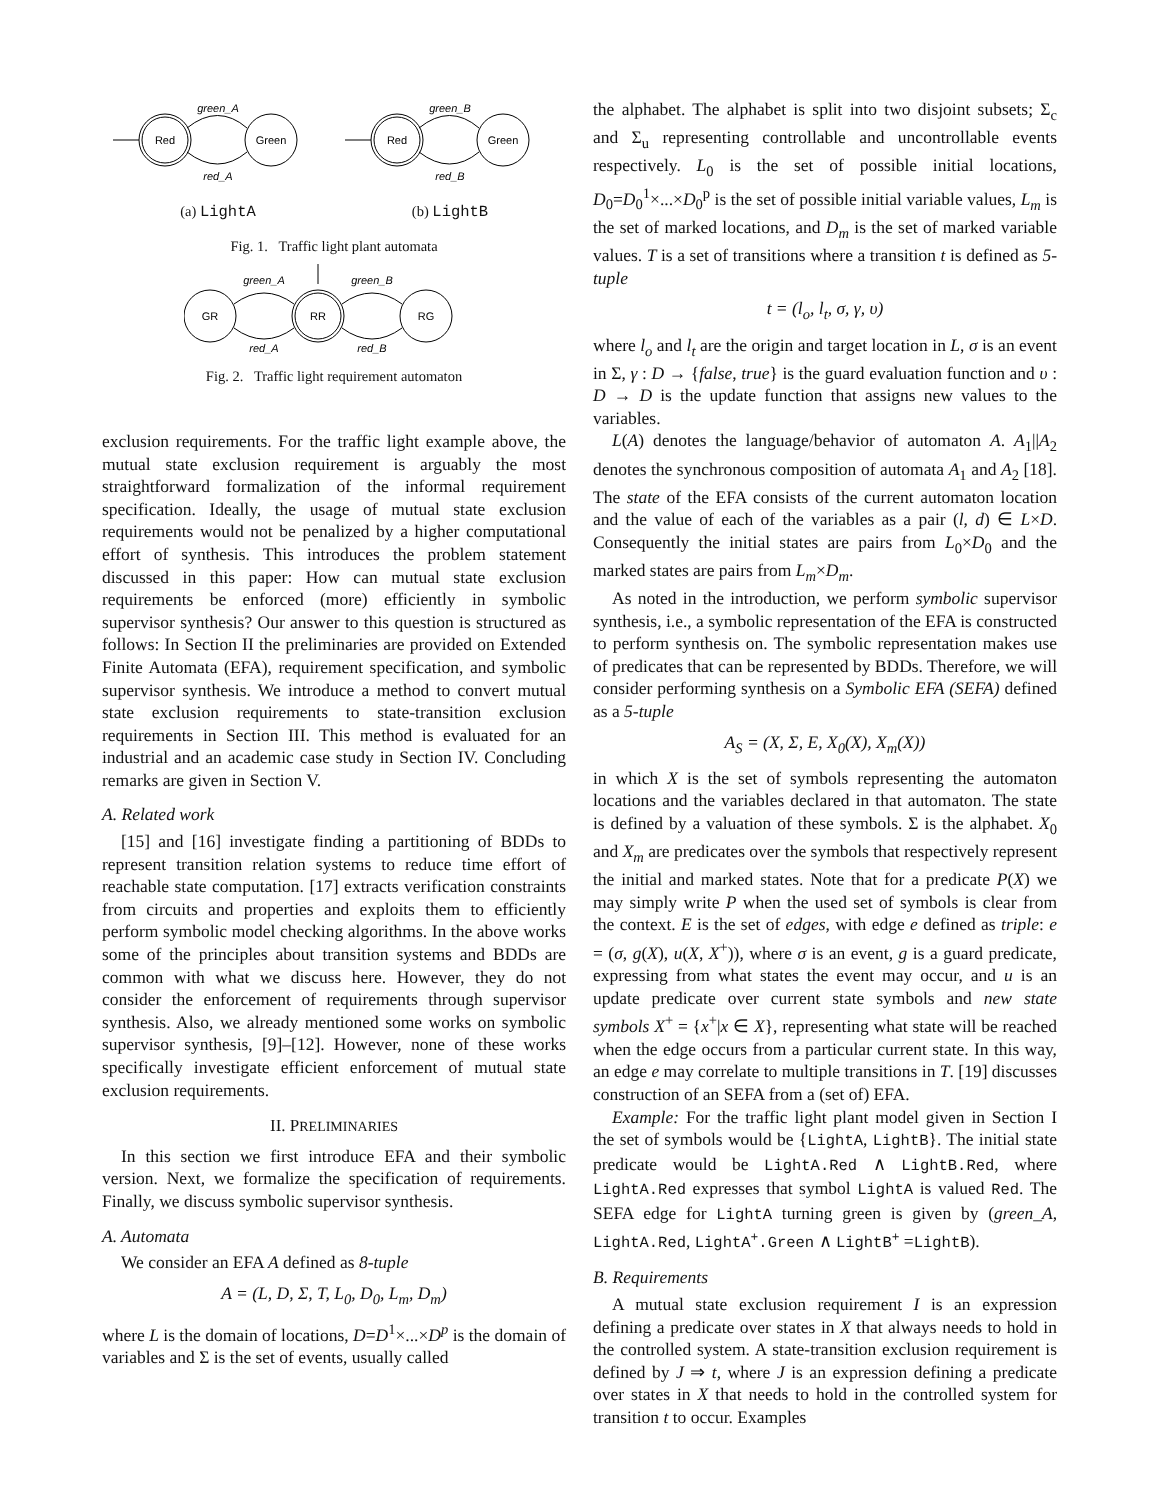green_A
Red
Green
red_A
(a) LightA
green_B
Red
Green
red_B
(b) LightB
Fig. 1. Traffic light plant automata
green_A
green_B
GR
RR
RG
red_A
red_B
Fig. 2. Traffic light requirement automaton
exclusion requirements. For the traffic light example above, the mutual state exclusion requirement is arguably the most straightforward formalization of the informal requirement specification. Ideally, the usage of mutual state exclusion requirements would not be penalized by a higher computational effort of synthesis. This introduces the problem statement discussed in this paper: How can mutual state exclusion requirements be enforced (more) efficiently in symbolic supervisor synthesis? Our answer to this question is structured as follows: In Section II the preliminaries are provided on Extended Finite Automata (EFA), requirement specification, and symbolic supervisor synthesis. We introduce a method to convert mutual state exclusion requirements to state-transition exclusion requirements in Section III. This method is evaluated for an industrial and an academic case study in Section IV. Concluding remarks are given in Section V.
A. Related work
[15] and [16] investigate finding a partitioning of BDDs to represent transition relation systems to reduce time effort of reachable state computation. [17] extracts verification constraints from circuits and properties and exploits them to efficiently perform symbolic model checking algorithms. In the above works some of the principles about transition systems and BDDs are common with what we discuss here. However, they do not consider the enforcement of requirements through supervisor synthesis. Also, we already mentioned some works on symbolic supervisor synthesis, [9]–[12]. However, none of these works specifically investigate efficient enforcement of mutual state exclusion requirements.
II. PRELIMINARIES
In this section we first introduce EFA and their symbolic version. Next, we formalize the specification of requirements. Finally, we discuss symbolic supervisor synthesis.
A. Automata
We consider an EFA A defined as 8-tuple
A = (L, D, Σ, T, L<sub>0</sub>, D<sub>0</sub>, L<sub>m</sub>, D<sub>m</sub>)
where L is the domain of locations, D=D<sup>1</sup>×...×D<sup>p</sup> is the domain of variables and Σ is the set of events, usually called
the alphabet. The alphabet is split into two disjoint subsets; Σ<sub>c</sub> and Σ<sub>u</sub> representing controllable and uncontrollable events respectively. L<sub>0</sub> is the set of possible initial locations, D<sub>0</sub>=D<sub>0</sub><sup>1</sup>×...×D<sub>0</sub><sup>p</sup> is the set of possible initial variable values, L<sub>m</sub> is the set of marked locations, and D<sub>m</sub> is the set of marked variable values. T is a set of transitions where a transition t is defined as 5-tuple
t = (l<sub>o</sub>, l<sub>t</sub>, σ, γ, υ)
where l<sub>o</sub> and l<sub>t</sub> are the origin and target location in L, σ is an event in Σ, γ : D → {false, true} is the guard evaluation function and υ : D → D is the update function that assigns new values to the variables.
L(A) denotes the language/behavior of automaton A. A<sub>1</sub>||A<sub>2</sub> denotes the synchronous composition of automata A<sub>1</sub> and A<sub>2</sub> [18]. The state of the EFA consists of the current automaton location and the value of each of the variables as a pair (l, d) ∈ L×D. Consequently the initial states are pairs from L<sub>0</sub>×D<sub>0</sub> and the marked states are pairs from L<sub>m</sub>×D<sub>m</sub>.
As noted in the introduction, we perform symbolic supervisor synthesis, i.e., a symbolic representation of the EFA is constructed to perform synthesis on. The symbolic representation makes use of predicates that can be represented by BDDs. Therefore, we will consider performing synthesis on a Symbolic EFA (SEFA) defined as a 5-tuple
A<sub>S</sub> = (X, Σ, E, X<sub>0</sub>(X), X<sub>m</sub>(X))
in which X is the set of symbols representing the automaton locations and the variables declared in that automaton. The state is defined by a valuation of these symbols. Σ is the alphabet. X<sub>0</sub> and X<sub>m</sub> are predicates over the symbols that respectively represent the initial and marked states. Note that for a predicate P(X) we may simply write P when the used set of symbols is clear from the context. E is the set of edges, with edge e defined as triple: e = (σ, g(X), u(X, X<sup>+</sup>)), where σ is an event, g is a guard predicate, expressing from what states the event may occur, and u is an update predicate over current state symbols and new state symbols X<sup>+</sup> = {x<sup>+</sup>|x ∈ X}, representing what state will be reached when the edge occurs from a particular current state. In this way, an edge e may correlate to multiple transitions in T. [19] discusses construction of an SEFA from a (set of) EFA.
Example: For the traffic light plant model given in Section I the set of symbols would be {LightA, LightB}. The initial state predicate would be LightA.Red ∧ LightB.Red, where LightA.Red expresses that symbol LightA is valued Red. The SEFA edge for LightA turning green is given by (green_A, LightA.Red, LightA<sup>+</sup>.Green ∧ LightB<sup>+</sup> =LightB).
B. Requirements
A mutual state exclusion requirement I is an expression defining a predicate over states in X that always needs to hold in the controlled system. A state-transition exclusion requirement is defined by J ⇒ t, where J is an expression defining a predicate over states in X that needs to hold in the controlled system for transition t to occur. Examples